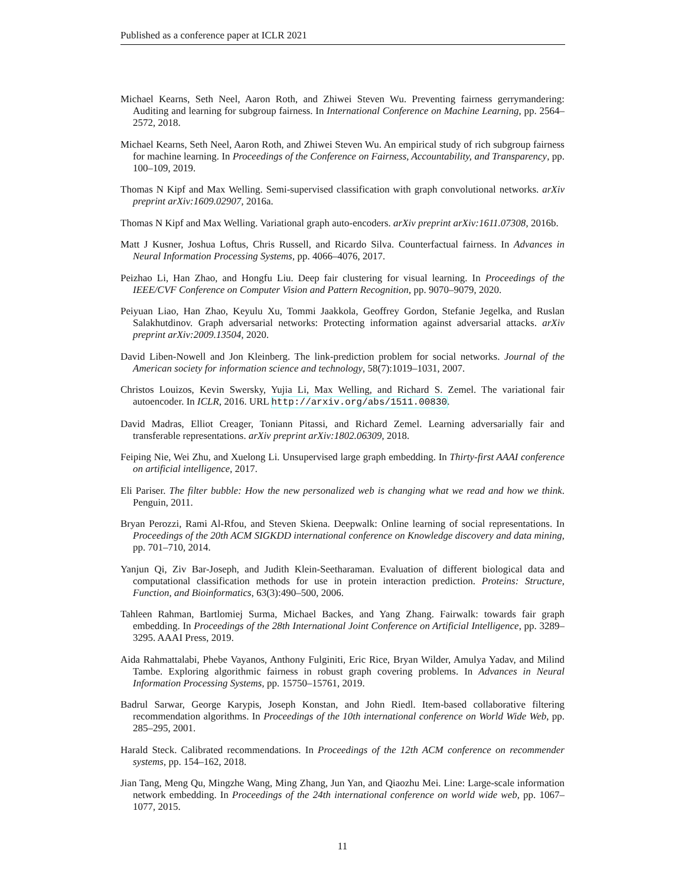Published as a conference paper at ICLR 2021
Michael Kearns, Seth Neel, Aaron Roth, and Zhiwei Steven Wu. Preventing fairness gerrymandering: Auditing and learning for subgroup fairness. In International Conference on Machine Learning, pp. 2564–2572, 2018.
Michael Kearns, Seth Neel, Aaron Roth, and Zhiwei Steven Wu. An empirical study of rich subgroup fairness for machine learning. In Proceedings of the Conference on Fairness, Accountability, and Transparency, pp. 100–109, 2019.
Thomas N Kipf and Max Welling. Semi-supervised classification with graph convolutional networks. arXiv preprint arXiv:1609.02907, 2016a.
Thomas N Kipf and Max Welling. Variational graph auto-encoders. arXiv preprint arXiv:1611.07308, 2016b.
Matt J Kusner, Joshua Loftus, Chris Russell, and Ricardo Silva. Counterfactual fairness. In Advances in Neural Information Processing Systems, pp. 4066–4076, 2017.
Peizhao Li, Han Zhao, and Hongfu Liu. Deep fair clustering for visual learning. In Proceedings of the IEEE/CVF Conference on Computer Vision and Pattern Recognition, pp. 9070–9079, 2020.
Peiyuan Liao, Han Zhao, Keyulu Xu, Tommi Jaakkola, Geoffrey Gordon, Stefanie Jegelka, and Ruslan Salakhutdinov. Graph adversarial networks: Protecting information against adversarial attacks. arXiv preprint arXiv:2009.13504, 2020.
David Liben-Nowell and Jon Kleinberg. The link-prediction problem for social networks. Journal of the American society for information science and technology, 58(7):1019–1031, 2007.
Christos Louizos, Kevin Swersky, Yujia Li, Max Welling, and Richard S. Zemel. The variational fair autoencoder. In ICLR, 2016. URL http://arxiv.org/abs/1511.00830.
David Madras, Elliot Creager, Toniann Pitassi, and Richard Zemel. Learning adversarially fair and transferable representations. arXiv preprint arXiv:1802.06309, 2018.
Feiping Nie, Wei Zhu, and Xuelong Li. Unsupervised large graph embedding. In Thirty-first AAAI conference on artificial intelligence, 2017.
Eli Pariser. The filter bubble: How the new personalized web is changing what we read and how we think. Penguin, 2011.
Bryan Perozzi, Rami Al-Rfou, and Steven Skiena. Deepwalk: Online learning of social representations. In Proceedings of the 20th ACM SIGKDD international conference on Knowledge discovery and data mining, pp. 701–710, 2014.
Yanjun Qi, Ziv Bar-Joseph, and Judith Klein-Seetharaman. Evaluation of different biological data and computational classification methods for use in protein interaction prediction. Proteins: Structure, Function, and Bioinformatics, 63(3):490–500, 2006.
Tahleen Rahman, Bartlomiej Surma, Michael Backes, and Yang Zhang. Fairwalk: towards fair graph embedding. In Proceedings of the 28th International Joint Conference on Artificial Intelligence, pp. 3289–3295. AAAI Press, 2019.
Aida Rahmattalabi, Phebe Vayanos, Anthony Fulginiti, Eric Rice, Bryan Wilder, Amulya Yadav, and Milind Tambe. Exploring algorithmic fairness in robust graph covering problems. In Advances in Neural Information Processing Systems, pp. 15750–15761, 2019.
Badrul Sarwar, George Karypis, Joseph Konstan, and John Riedl. Item-based collaborative filtering recommendation algorithms. In Proceedings of the 10th international conference on World Wide Web, pp. 285–295, 2001.
Harald Steck. Calibrated recommendations. In Proceedings of the 12th ACM conference on recommender systems, pp. 154–162, 2018.
Jian Tang, Meng Qu, Mingzhe Wang, Ming Zhang, Jun Yan, and Qiaozhu Mei. Line: Large-scale information network embedding. In Proceedings of the 24th international conference on world wide web, pp. 1067–1077, 2015.
11